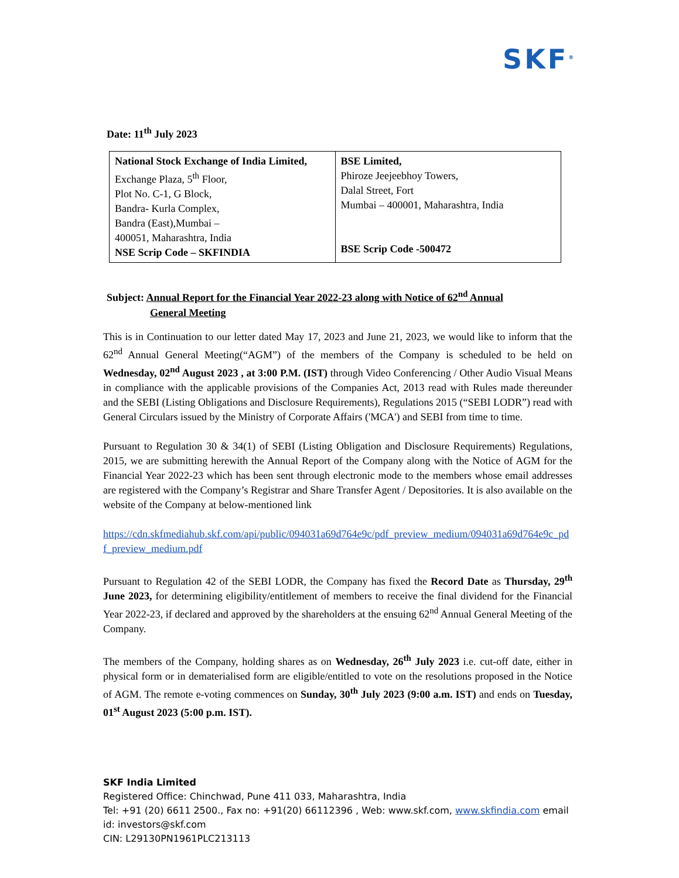SKF<sup>®</sup>
Date: 11<sup>th</sup> July 2023
| National Stock Exchange of India Limited, Exchange Plaza, 5<sup>th</sup> Floor, Plot No. C-1, G Block, Bandra- Kurla Complex, Bandra (East),Mumbai – 400051, Maharashtra, India NSE Scrip Code – SKFINDIA | BSE Limited, Phiroze Jeejeebhoy Towers, Dalal Street, Fort Mumbai – 400001, Maharashtra, India BSE Scrip Code -500472 |
Subject: Annual Report for the Financial Year 2022-23 along with Notice of 62<sup>nd</sup> Annual
General Meeting
This is in Continuation to our letter dated May 17, 2023 and June 21, 2023, we would like to inform that the 62<sup>nd</sup> Annual General Meeting(“AGM”) of the members of the Company is scheduled to be held on Wednesday, 02<sup>nd</sup> August 2023 , at 3:00 P.M. (IST) through Video Conferencing / Other Audio Visual Means in compliance with the applicable provisions of the Companies Act, 2013 read with Rules made thereunder and the SEBI (Listing Obligations and Disclosure Requirements), Regulations 2015 (“SEBI LODR”) read with General Circulars issued by the Ministry of Corporate Affairs ('MCA') and SEBI from time to time.
Pursuant to Regulation 30 & 34(1) of SEBI (Listing Obligation and Disclosure Requirements) Regulations, 2015, we are submitting herewith the Annual Report of the Company along with the Notice of AGM for the Financial Year 2022-23 which has been sent through electronic mode to the members whose email addresses are registered with the Company’s Registrar and Share Transfer Agent / Depositories. It is also available on the website of the Company at below-mentioned link
https://cdn.skfmediahub.skf.com/api/public/094031a69d764e9c/pdf_preview_medium/094031a69d764e9c_pdf_preview_medium.pdf
Pursuant to Regulation 42 of the SEBI LODR, the Company has fixed the Record Date as Thursday, 29<sup>th</sup> June 2023, for determining eligibility/entitlement of members to receive the final dividend for the Financial Year 2022-23, if declared and approved by the shareholders at the ensuing 62<sup>nd</sup> Annual General Meeting of the Company.
The members of the Company, holding shares as on Wednesday, 26<sup>th</sup> July 2023 i.e. cut-off date, either in physical form or in dematerialised form are eligible/entitled to vote on the resolutions proposed in the Notice of AGM. The remote e-voting commences on Sunday, 30<sup>th</sup> July 2023 (9:00 a.m. IST) and ends on Tuesday, 01<sup>st</sup> August 2023 (5:00 p.m. IST).
SKF India Limited
Registered Office: Chinchwad, Pune 411 033, Maharashtra, India
Tel: +91 (20) 6611 2500., Fax no: +91(20) 66112396 , Web: www.skf.com, www.skfindia.com email id: investors@skf.com
CIN: L29130PN1961PLC213113